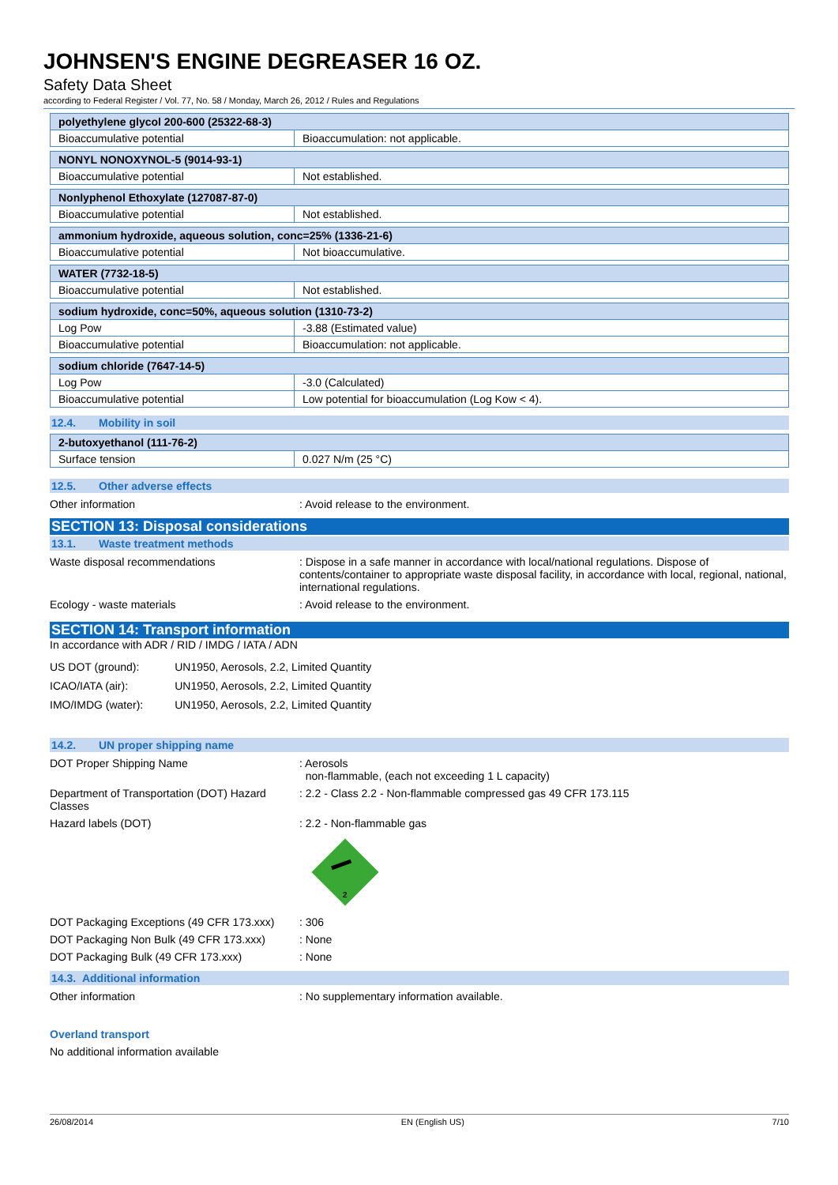JOHNSEN'S ENGINE DEGREASER 16 OZ.
Safety Data Sheet
according to Federal Register / Vol. 77, No. 58 / Monday, March 26, 2012 / Rules and Regulations
| polyethylene glycol 200-600 (25322-68-3) | |
| --- | --- |
| Bioaccumulative potential | Bioaccumulation: not applicable. |
| NONYL NONOXYNOL-5 (9014-93-1) | |
| --- | --- |
| Bioaccumulative potential | Not established. |
| Nonlyphenol Ethoxylate (127087-87-0) | |
| --- | --- |
| Bioaccumulative potential | Not established. |
| ammonium hydroxide, aqueous solution, conc=25% (1336-21-6) | |
| --- | --- |
| Bioaccumulative potential | Not bioaccumulative. |
| WATER (7732-18-5) | |
| --- | --- |
| Bioaccumulative potential | Not established. |
| sodium hydroxide, conc=50%, aqueous solution (1310-73-2) | |
| --- | --- |
| Log Pow | -3.88 (Estimated value) |
| Bioaccumulative potential | Bioaccumulation: not applicable. |
| sodium chloride (7647-14-5) | |
| --- | --- |
| Log Pow | -3.0 (Calculated) |
| Bioaccumulative potential | Low potential for bioaccumulation (Log Kow < 4). |
12.4. Mobility in soil
| 2-butoxyethanol (111-76-2) | |
| --- | --- |
| Surface tension | 0.027 N/m (25 °C) |
12.5. Other adverse effects
Other information : Avoid release to the environment.
SECTION 13: Disposal considerations
13.1. Waste treatment methods
Waste disposal recommendations : Dispose in a safe manner in accordance with local/national regulations. Dispose of contents/container to appropriate waste disposal facility, in accordance with local, regional, national, international regulations.
Ecology - waste materials : Avoid release to the environment.
SECTION 14: Transport information
In accordance with ADR / RID / IMDG / IATA / ADN
| US DOT (ground): | UN1950, Aerosols, 2.2, Limited Quantity |
| ICAO/IATA (air): | UN1950, Aerosols, 2.2, Limited Quantity |
| IMO/IMDG (water): | UN1950, Aerosols, 2.2, Limited Quantity |
14.2. UN proper shipping name
DOT Proper Shipping Name : Aerosols
non-flammable, (each not exceeding 1 L capacity)
Department of Transportation (DOT) Hazard Classes
: 2.2 - Class 2.2 - Non-flammable compressed gas 49 CFR 173.115
Hazard labels (DOT) : 2.2 - Non-flammable gas
2
DOT Packaging Exceptions (49 CFR 173.xxx)
: 306
DOT Packaging Non Bulk (49 CFR 173.xxx)
: None
DOT Packaging Bulk (49 CFR 173.xxx) : None
14.3. Additional information
Other information : No supplementary information available.
Overland transport
No additional information available
26/08/2014 EN (English US) 7/10